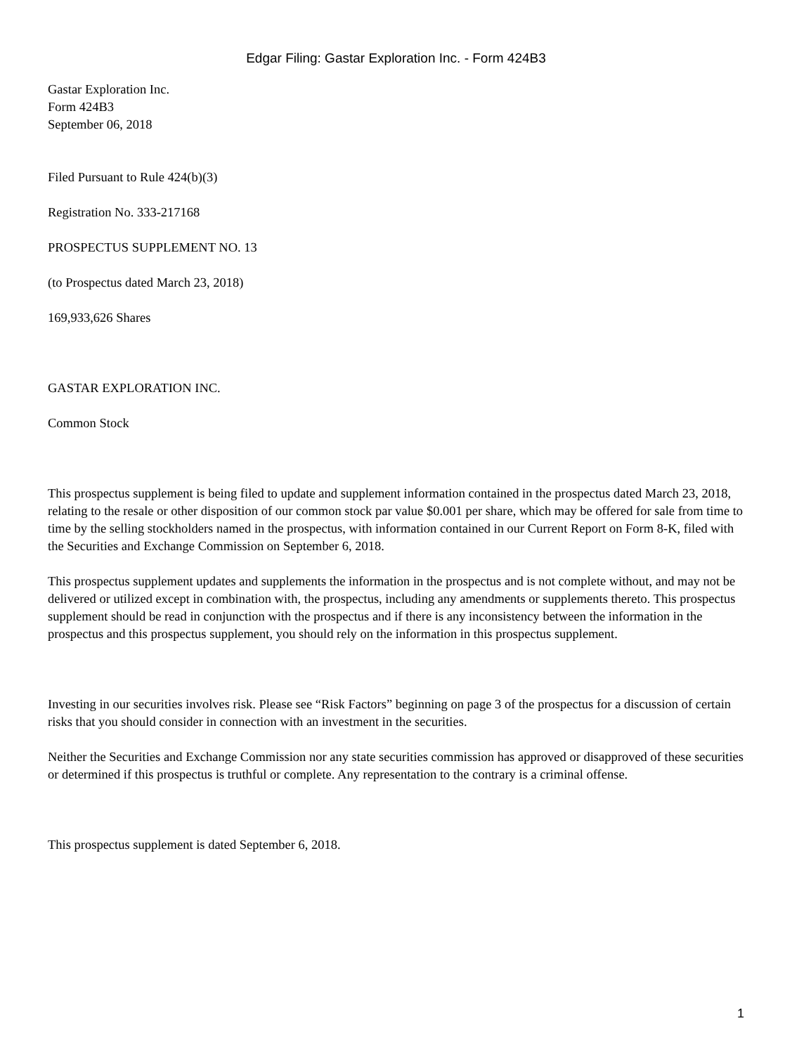Edgar Filing: Gastar Exploration Inc. - Form 424B3
Gastar Exploration Inc.
Form 424B3
September 06, 2018
Filed Pursuant to Rule 424(b)(3)
Registration No. 333-217168
PROSPECTUS SUPPLEMENT NO. 13
(to Prospectus dated March 23, 2018)
169,933,626 Shares
GASTAR EXPLORATION INC.
Common Stock
This prospectus supplement is being filed to update and supplement information contained in the prospectus dated March 23, 2018, relating to the resale or other disposition of our common stock par value $0.001 per share, which may be offered for sale from time to time by the selling stockholders named in the prospectus, with information contained in our Current Report on Form 8-K, filed with the Securities and Exchange Commission on September 6, 2018.
This prospectus supplement updates and supplements the information in the prospectus and is not complete without, and may not be delivered or utilized except in combination with, the prospectus, including any amendments or supplements thereto. This prospectus supplement should be read in conjunction with the prospectus and if there is any inconsistency between the information in the prospectus and this prospectus supplement, you should rely on the information in this prospectus supplement.
Investing in our securities involves risk. Please see “Risk Factors” beginning on page 3 of the prospectus for a discussion of certain risks that you should consider in connection with an investment in the securities.
Neither the Securities and Exchange Commission nor any state securities commission has approved or disapproved of these securities or determined if this prospectus is truthful or complete. Any representation to the contrary is a criminal offense.
This prospectus supplement is dated September 6, 2018.
1